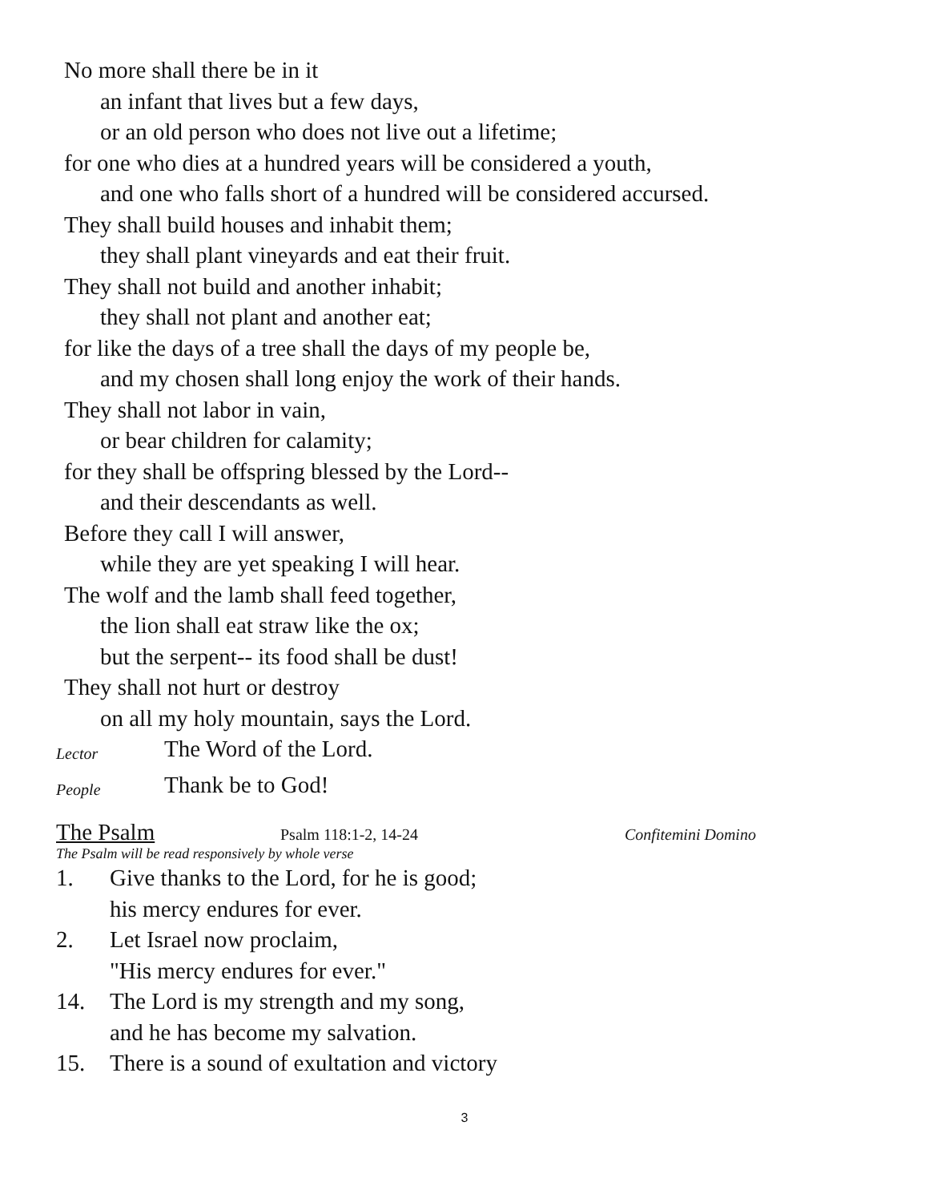No more shall there be in it
an infant that lives but a few days,
or an old person who does not live out a lifetime;
for one who dies at a hundred years will be considered a youth,
and one who falls short of a hundred will be considered accursed.
They shall build houses and inhabit them;
they shall plant vineyards and eat their fruit.
They shall not build and another inhabit;
they shall not plant and another eat;
for like the days of a tree shall the days of my people be,
and my chosen shall long enjoy the work of their hands.
They shall not labor in vain,
or bear children for calamity;
for they shall be offspring blessed by the Lord--
and their descendants as well.
Before they call I will answer,
while they are yet speaking I will hear.
The wolf and the lamb shall feed together,
the lion shall eat straw like the ox;
but the serpent-- its food shall be dust!
They shall not hurt or destroy
on all my holy mountain, says the Lord.
Lector The Word of the Lord.
People Thank be to God!
The Psalm Psalm 118:1-2, 14-24 Confitemini Domino
The Psalm will be read responsively by whole verse
1. Give thanks to the Lord, for he is good;
his mercy endures for ever.
2. Let Israel now proclaim,
"His mercy endures for ever."
14. The Lord is my strength and my song,
and he has become my salvation.
15. There is a sound of exultation and victory
3